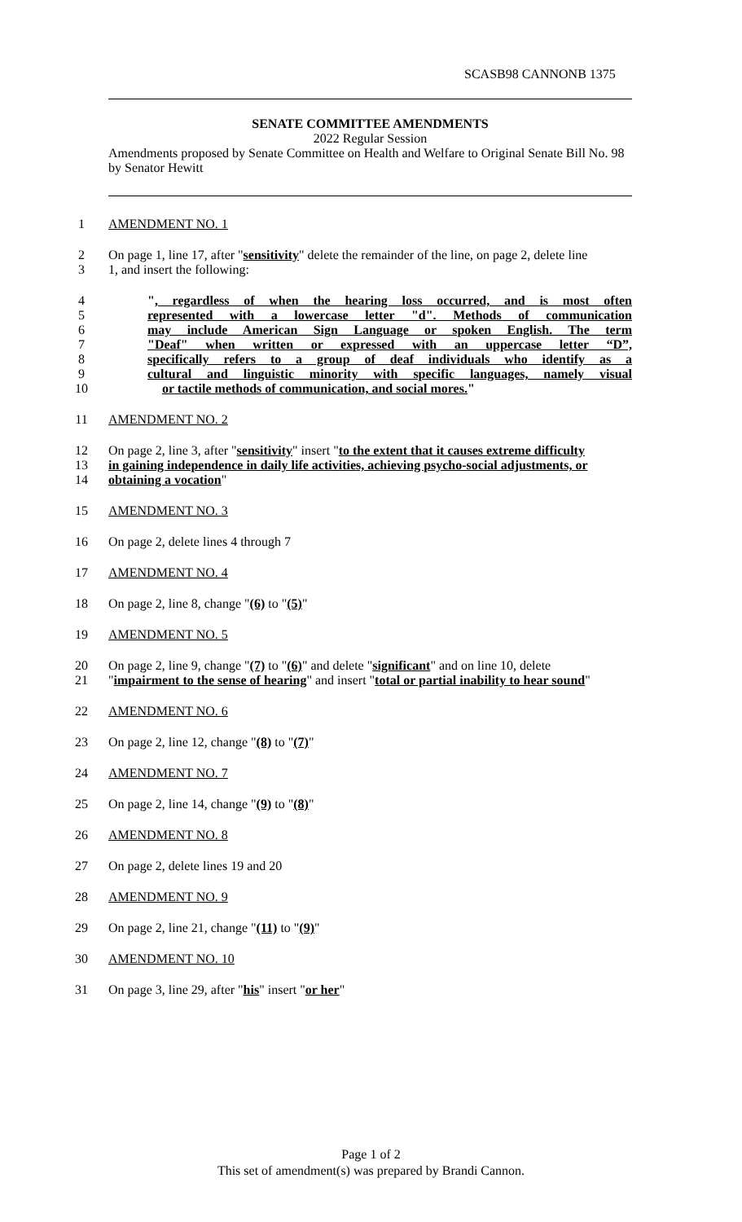SCASB98 CANNONB 1375
SENATE COMMITTEE AMENDMENTS
2022 Regular Session
Amendments proposed by Senate Committee on Health and Welfare to Original Senate Bill No. 98 by Senator Hewitt
1 AMENDMENT NO. 1
2 On page 1, line 17, after "sensitivity" delete the remainder of the line, on page 2, delete line
3 1, and insert the following:
4 ", regardless of when the hearing loss occurred, and is most often
5 represented with a lowercase letter "d". Methods of communication
6 may include American Sign Language or spoken English. The term
7 "Deaf" when written or expressed with an uppercase letter “D”,
8 specifically refers to a group of deaf individuals who identify as a
9 cultural and linguistic minority with specific languages, namely visual
10 or tactile methods of communication, and social mores."
11 AMENDMENT NO. 2
12 On page 2, line 3, after "sensitivity" insert "to the extent that it causes extreme difficulty
13 in gaining independence in daily life activities, achieving psycho-social adjustments, or
14 obtaining a vocation"
15 AMENDMENT NO. 3
16 On page 2, delete lines 4 through 7
17 AMENDMENT NO. 4
18 On page 2, line 8, change "(6) to "(5)"
19 AMENDMENT NO. 5
20 On page 2, line 9, change "(7) to "(6)" and delete "significant" and on line 10, delete
21 "impairment to the sense of hearing" and insert "total or partial inability to hear sound"
22 AMENDMENT NO. 6
23 On page 2, line 12, change "(8) to "(7)"
24 AMENDMENT NO. 7
25 On page 2, line 14, change "(9) to "(8)"
26 AMENDMENT NO. 8
27 On page 2, delete lines 19 and 20
28 AMENDMENT NO. 9
29 On page 2, line 21, change "(11) to "(9)"
30 AMENDMENT NO. 10
31 On page 3, line 29, after "his" insert "or her"
Page 1 of 2
This set of amendment(s) was prepared by Brandi Cannon.